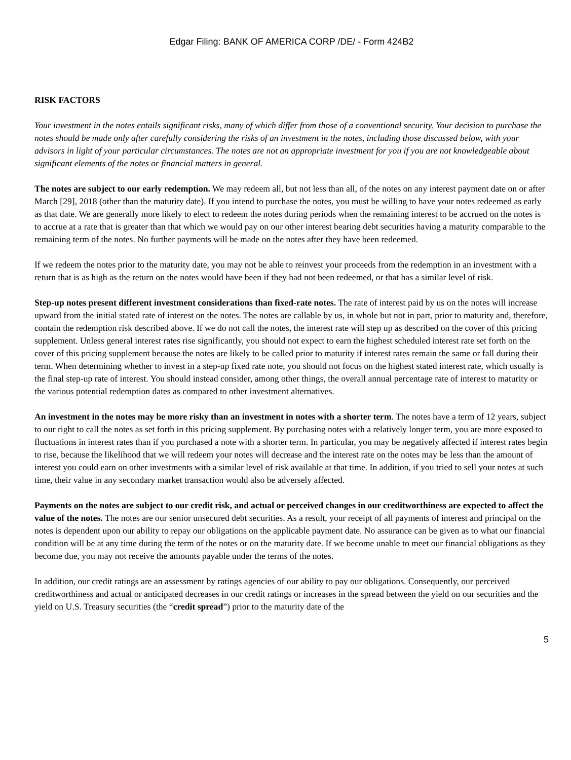Edgar Filing: BANK OF AMERICA CORP /DE/ - Form 424B2
RISK FACTORS
Your investment in the notes entails significant risks, many of which differ from those of a conventional security. Your decision to purchase the notes should be made only after carefully considering the risks of an investment in the notes, including those discussed below, with your advisors in light of your particular circumstances. The notes are not an appropriate investment for you if you are not knowledgeable about significant elements of the notes or financial matters in general.
The notes are subject to our early redemption. We may redeem all, but not less than all, of the notes on any interest payment date on or after March [29], 2018 (other than the maturity date). If you intend to purchase the notes, you must be willing to have your notes redeemed as early as that date. We are generally more likely to elect to redeem the notes during periods when the remaining interest to be accrued on the notes is to accrue at a rate that is greater than that which we would pay on our other interest bearing debt securities having a maturity comparable to the remaining term of the notes. No further payments will be made on the notes after they have been redeemed.
If we redeem the notes prior to the maturity date, you may not be able to reinvest your proceeds from the redemption in an investment with a return that is as high as the return on the notes would have been if they had not been redeemed, or that has a similar level of risk.
Step-up notes present different investment considerations than fixed-rate notes. The rate of interest paid by us on the notes will increase upward from the initial stated rate of interest on the notes. The notes are callable by us, in whole but not in part, prior to maturity and, therefore, contain the redemption risk described above. If we do not call the notes, the interest rate will step up as described on the cover of this pricing supplement. Unless general interest rates rise significantly, you should not expect to earn the highest scheduled interest rate set forth on the cover of this pricing supplement because the notes are likely to be called prior to maturity if interest rates remain the same or fall during their term. When determining whether to invest in a step-up fixed rate note, you should not focus on the highest stated interest rate, which usually is the final step-up rate of interest. You should instead consider, among other things, the overall annual percentage rate of interest to maturity or the various potential redemption dates as compared to other investment alternatives.
An investment in the notes may be more risky than an investment in notes with a shorter term. The notes have a term of 12 years, subject to our right to call the notes as set forth in this pricing supplement. By purchasing notes with a relatively longer term, you are more exposed to fluctuations in interest rates than if you purchased a note with a shorter term. In particular, you may be negatively affected if interest rates begin to rise, because the likelihood that we will redeem your notes will decrease and the interest rate on the notes may be less than the amount of interest you could earn on other investments with a similar level of risk available at that time. In addition, if you tried to sell your notes at such time, their value in any secondary market transaction would also be adversely affected.
Payments on the notes are subject to our credit risk, and actual or perceived changes in our creditworthiness are expected to affect the value of the notes. The notes are our senior unsecured debt securities. As a result, your receipt of all payments of interest and principal on the notes is dependent upon our ability to repay our obligations on the applicable payment date. No assurance can be given as to what our financial condition will be at any time during the term of the notes or on the maturity date. If we become unable to meet our financial obligations as they become due, you may not receive the amounts payable under the terms of the notes.
In addition, our credit ratings are an assessment by ratings agencies of our ability to pay our obligations. Consequently, our perceived creditworthiness and actual or anticipated decreases in our credit ratings or increases in the spread between the yield on our securities and the yield on U.S. Treasury securities (the “credit spread”) prior to the maturity date of the
5